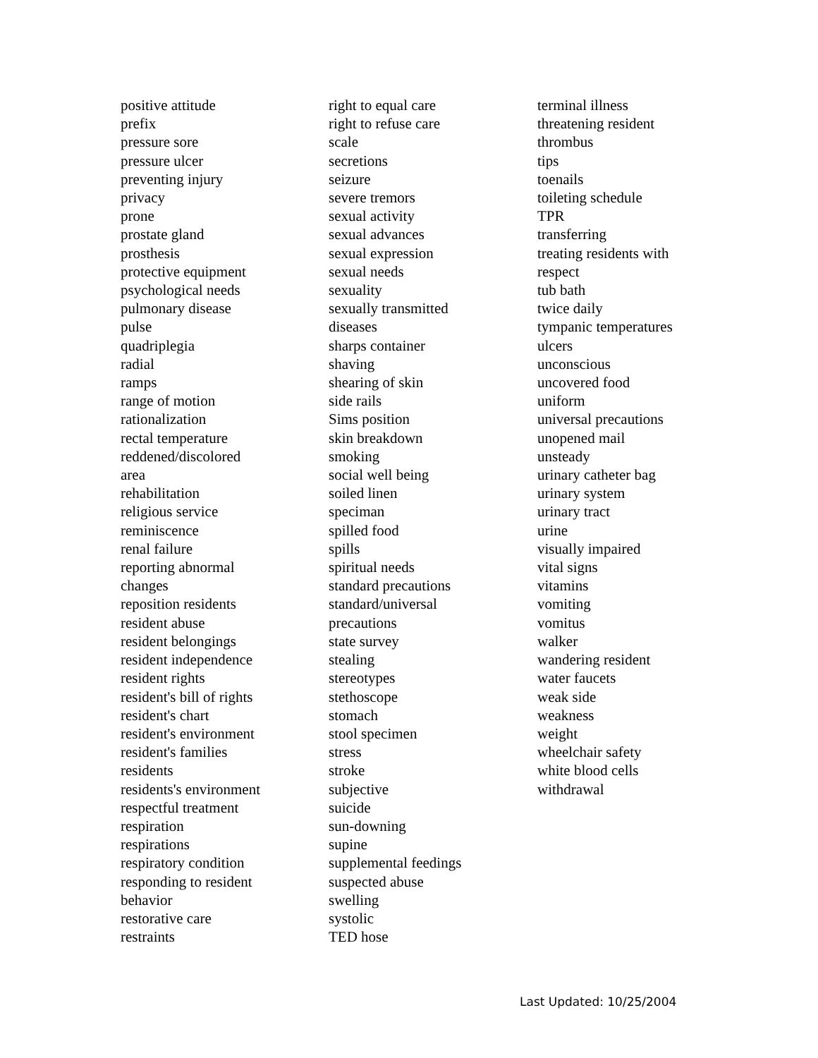positive attitude
prefix
pressure sore
pressure ulcer
preventing injury
privacy
prone
prostate gland
prosthesis
protective equipment
psychological needs
pulmonary disease
pulse
quadriplegia
radial
ramps
range of motion
rationalization
rectal temperature
reddened/discolored
area
rehabilitation
religious service
reminiscence
renal failure
reporting abnormal
changes
reposition residents
resident abuse
resident belongings
resident independence
resident rights
resident's bill of rights
resident's chart
resident's environment
resident's families
residents
residents's environment
respectful treatment
respiration
respirations
respiratory condition
responding to resident
behavior
restorative care
restraints
right to equal care
right to refuse care
scale
secretions
seizure
severe tremors
sexual activity
sexual advances
sexual expression
sexual needs
sexuality
sexually transmitted
diseases
sharps container
shaving
shearing of skin
side rails
Sims position
skin breakdown
smoking
social well being
soiled linen
speciman
spilled food
spills
spiritual needs
standard precautions
standard/universal
precautions
state survey
stealing
stereotypes
stethoscope
stomach
stool specimen
stress
stroke
subjective
suicide
sun-downing
supine
supplemental feedings
suspected abuse
swelling
systolic
TED hose
terminal illness
threatening resident
thrombus
tips
toenails
toileting schedule
TPR
transferring
treating residents with
respect
tub bath
twice daily
tympanic temperatures
ulcers
unconscious
uncovered food
uniform
universal precautions
unopened mail
unsteady
urinary catheter bag
urinary system
urinary tract
urine
visually impaired
vital signs
vitamins
vomiting
vomitus
walker
wandering resident
water faucets
weak side
weakness
weight
wheelchair safety
white blood cells
withdrawal
Last Updated: 10/25/2004